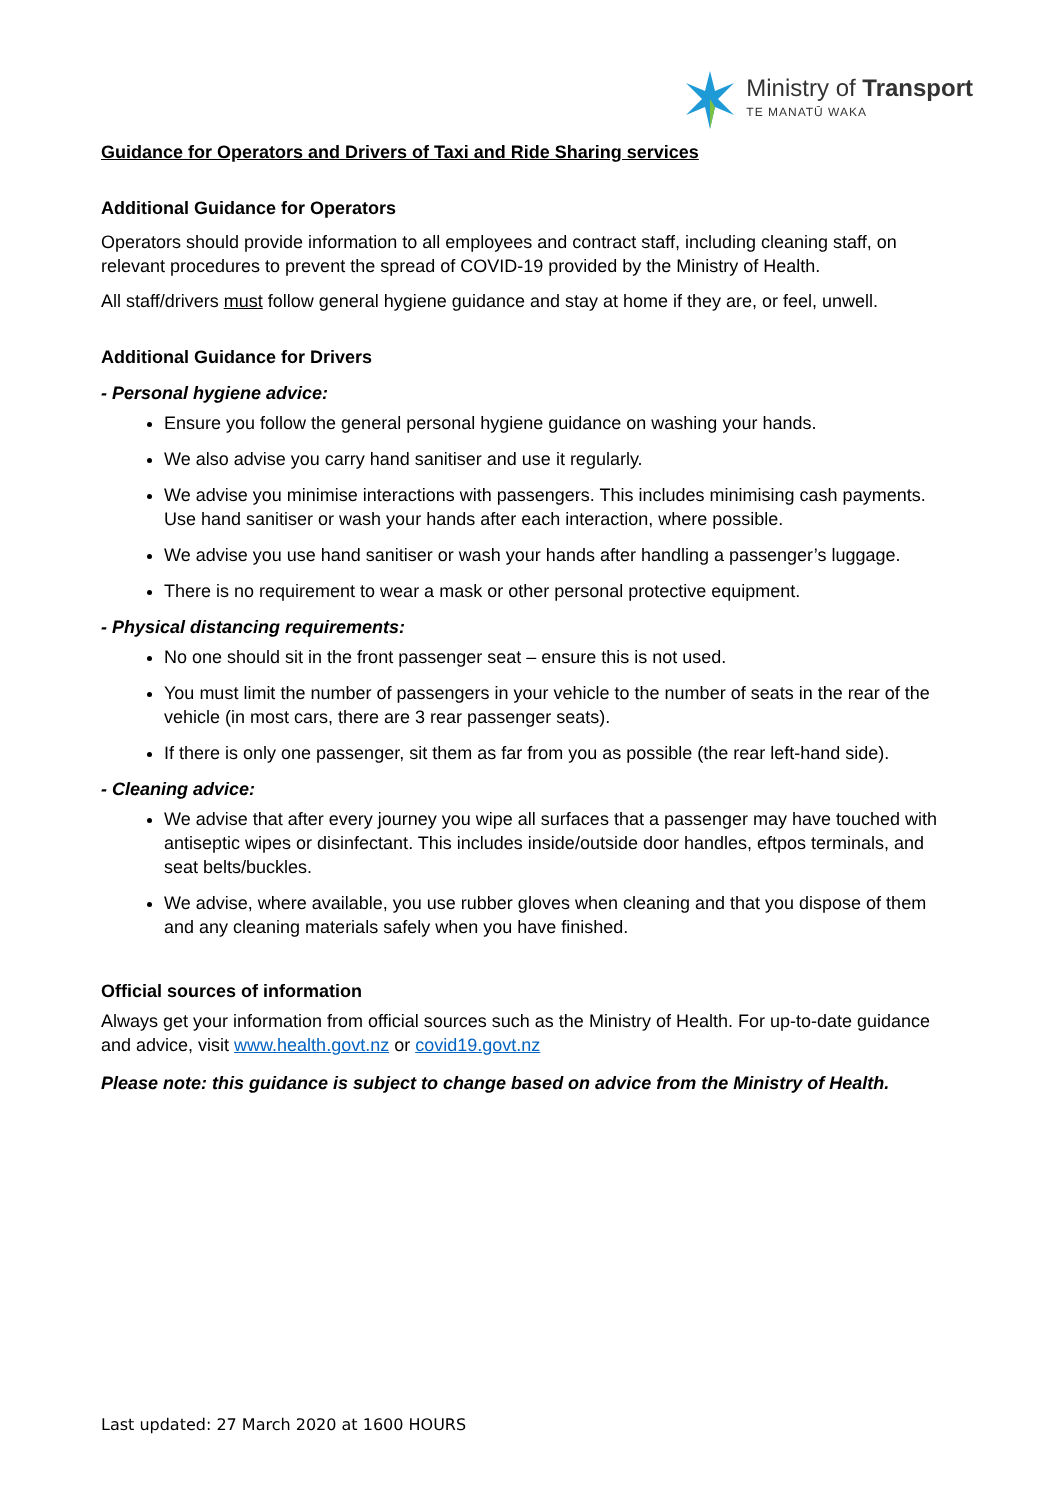Ministry of Transport
TE MANATŪ WAKA
Guidance for Operators and Drivers of Taxi and Ride Sharing services
Additional Guidance for Operators
Operators should provide information to all employees and contract staff, including cleaning staff, on relevant procedures to prevent the spread of COVID-19 provided by the Ministry of Health.
All staff/drivers must follow general hygiene guidance and stay at home if they are, or feel, unwell.
Additional Guidance for Drivers
- Personal hygiene advice:
Ensure you follow the general personal hygiene guidance on washing your hands.
We also advise you carry hand sanitiser and use it regularly.
We advise you minimise interactions with passengers. This includes minimising cash payments. Use hand sanitiser or wash your hands after each interaction, where possible.
We advise you use hand sanitiser or wash your hands after handling a passenger’s luggage.
There is no requirement to wear a mask or other personal protective equipment.
- Physical distancing requirements:
No one should sit in the front passenger seat – ensure this is not used.
You must limit the number of passengers in your vehicle to the number of seats in the rear of the vehicle (in most cars, there are 3 rear passenger seats).
If there is only one passenger, sit them as far from you as possible (the rear left-hand side).
- Cleaning advice:
We advise that after every journey you wipe all surfaces that a passenger may have touched with antiseptic wipes or disinfectant. This includes inside/outside door handles, eftpos terminals, and seat belts/buckles.
We advise, where available, you use rubber gloves when cleaning and that you dispose of them and any cleaning materials safely when you have finished.
Official sources of information
Always get your information from official sources such as the Ministry of Health. For up-to-date guidance and advice, visit www.health.govt.nz or covid19.govt.nz
Please note: this guidance is subject to change based on advice from the Ministry of Health.
Last updated: 27 March 2020 at 1600 HOURS